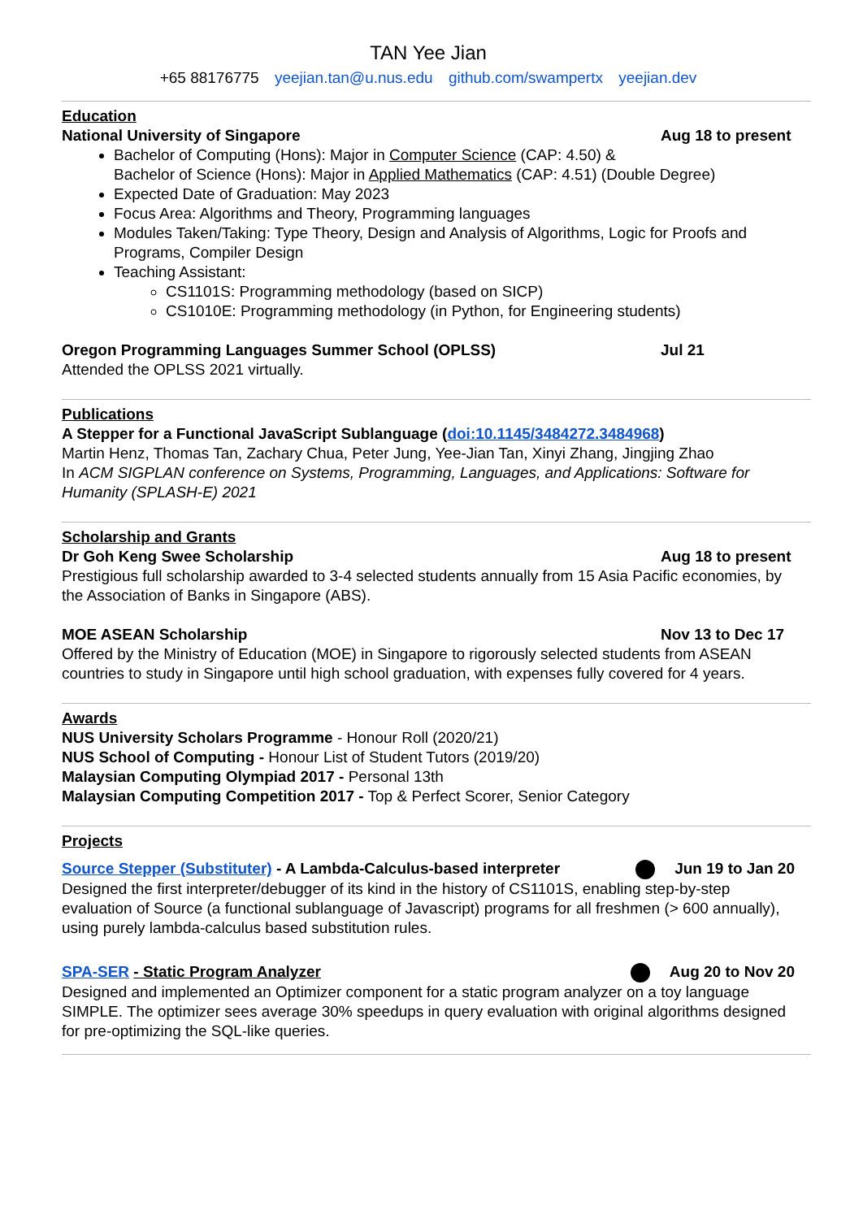TAN Yee Jian
+65 88176775 yeejian.tan@u.nus.edu github.com/swampertx yeejian.dev
Education
National University of Singapore Aug 18 to present
Bachelor of Computing (Hons): Major in Computer Science (CAP: 4.50) &
Bachelor of Science (Hons): Major in Applied Mathematics (CAP: 4.51) (Double Degree)
Expected Date of Graduation: May 2023
Focus Area: Algorithms and Theory, Programming languages
Modules Taken/Taking: Type Theory, Design and Analysis of Algorithms, Logic for Proofs and Programs, Compiler Design
Teaching Assistant:
CS1101S: Programming methodology (based on SICP)
CS1010E: Programming methodology (in Python, for Engineering students)
Oregon Programming Languages Summer School (OPLSS) Jul 21
Attended the OPLSS 2021 virtually.
Publications
A Stepper for a Functional JavaScript Sublanguage (doi:10.1145/3484272.3484968)
Martin Henz, Thomas Tan, Zachary Chua, Peter Jung, Yee-Jian Tan, Xinyi Zhang, Jingjing Zhao
In ACM SIGPLAN conference on Systems, Programming, Languages, and Applications: Software for Humanity (SPLASH-E) 2021
Scholarship and Grants
Dr Goh Keng Swee Scholarship Aug 18 to present
Prestigious full scholarship awarded to 3-4 selected students annually from 15 Asia Pacific economies, by the Association of Banks in Singapore (ABS).
MOE ASEAN Scholarship Nov 13 to Dec 17
Offered by the Ministry of Education (MOE) in Singapore to rigorously selected students from ASEAN countries to study in Singapore until high school graduation, with expenses fully covered for 4 years.
Awards
NUS University Scholars Programme - Honour Roll (2020/21)
NUS School of Computing - Honour List of Student Tutors (2019/20)
Malaysian Computing Olympiad 2017 - Personal 13th
Malaysian Computing Competition 2017 - Top & Perfect Scorer, Senior Category
Projects
Source Stepper (Substituter) - A Lambda-Calculus-based interpreter Jun 19 to Jan 20
Designed the first interpreter/debugger of its kind in the history of CS1101S, enabling step-by-step evaluation of Source (a functional sublanguage of Javascript) programs for all freshmen (> 600 annually), using purely lambda-calculus based substitution rules.
SPA-SER - Static Program Analyzer Aug 20 to Nov 20
Designed and implemented an Optimizer component for a static program analyzer on a toy language SIMPLE. The optimizer sees average 30% speedups in query evaluation with original algorithms designed for pre-optimizing the SQL-like queries.